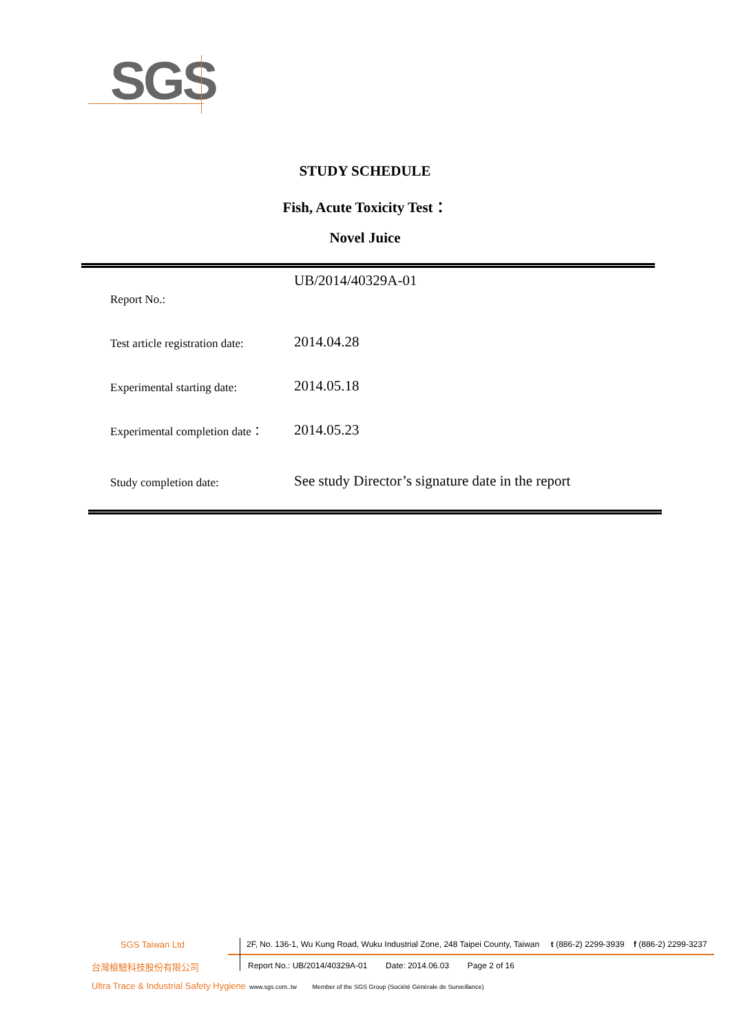SGS
STUDY SCHEDULE
Fish, Acute Toxicity Test：
Novel Juice
| Report No.: | UB/2014/40329A-01 |
| Test article registration date: | 2014.04.28 |
| Experimental starting date: | 2014.05.18 |
| Experimental completion date： | 2014.05.23 |
| Study completion date: | See study Director’s signature date in the report |
SGS Taiwan Ltd
2F, No. 136-1, Wu Kung Road, Wuku Industrial Zone, 248 Taipei County, Taiwan t (886-2) 2299-3939 f (886-2) 2299-3237
台灣檢驗科技股份有限公司
Report No.: UB/2014/40329A-01 Date: 2014.06.03 Page 2 of 16
Ultra Trace & Industrial Safety Hygiene
www.sgs.com..tw Member of the SGS Group (Société Générale de Surveillance)